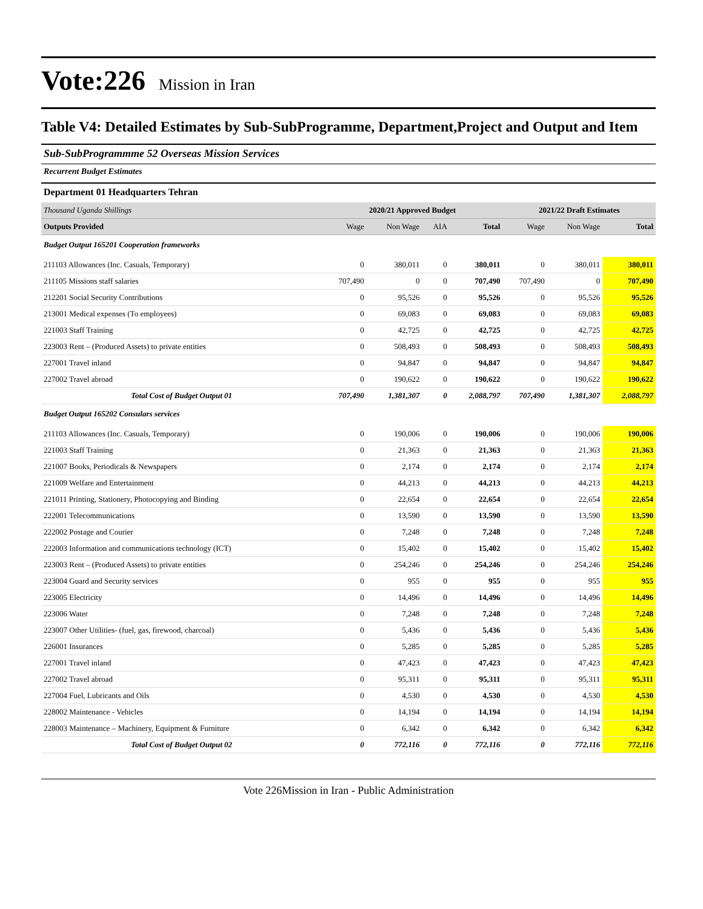Vote:226 Mission in Iran
Table V4: Detailed Estimates by Sub-SubProgramme, Department,Project and Output and Item
Sub-SubProgrammme 52 Overseas Mission Services
Recurrent Budget Estimates
Department 01 Headquarters Tehran
| Thousand Uganda Shillings | 2020/21 Approved Budget | | | | 2021/22 Draft Estimates | | |
| Outputs Provided | Wage | Non Wage | AIA | Total | Wage | Non Wage | Total |
| Budget Output 165201 Cooperation frameworks | | | | | | | |
| 211103 Allowances (Inc. Casuals, Temporary) | 0 | 380,011 | 0 | 380,011 | 0 | 380,011 | 380,011 |
| 211105 Missions staff salaries | 707,490 | 0 | 0 | 707,490 | 707,490 | 0 | 707,490 |
| 212201 Social Security Contributions | 0 | 95,526 | 0 | 95,526 | 0 | 95,526 | 95,526 |
| 213001 Medical expenses (To employees) | 0 | 69,083 | 0 | 69,083 | 0 | 69,083 | 69,083 |
| 221003 Staff Training | 0 | 42,725 | 0 | 42,725 | 0 | 42,725 | 42,725 |
| 223003 Rent – (Produced Assets) to private entities | 0 | 508,493 | 0 | 508,493 | 0 | 508,493 | 508,493 |
| 227001 Travel inland | 0 | 94,847 | 0 | 94,847 | 0 | 94,847 | 94,847 |
| 227002 Travel abroad | 0 | 190,622 | 0 | 190,622 | 0 | 190,622 | 190,622 |
| Total Cost of Budget Output 01 | 707,490 | 1,381,307 | 0 | 2,088,797 | 707,490 | 1,381,307 | 2,088,797 |
| Budget Output 165202 Consulars services | | | | | | | |
| 211103 Allowances (Inc. Casuals, Temporary) | 0 | 190,006 | 0 | 190,006 | 0 | 190,006 | 190,006 |
| 221003 Staff Training | 0 | 21,363 | 0 | 21,363 | 0 | 21,363 | 21,363 |
| 221007 Books, Periodicals & Newspapers | 0 | 2,174 | 0 | 2,174 | 0 | 2,174 | 2,174 |
| 221009 Welfare and Entertainment | 0 | 44,213 | 0 | 44,213 | 0 | 44,213 | 44,213 |
| 221011 Printing, Stationery, Photocopying and Binding | 0 | 22,654 | 0 | 22,654 | 0 | 22,654 | 22,654 |
| 222001 Telecommunications | 0 | 13,590 | 0 | 13,590 | 0 | 13,590 | 13,590 |
| 222002 Postage and Courier | 0 | 7,248 | 0 | 7,248 | 0 | 7,248 | 7,248 |
| 222003 Information and communications technology (ICT) | 0 | 15,402 | 0 | 15,402 | 0 | 15,402 | 15,402 |
| 223003 Rent – (Produced Assets) to private entities | 0 | 254,246 | 0 | 254,246 | 0 | 254,246 | 254,246 |
| 223004 Guard and Security services | 0 | 955 | 0 | 955 | 0 | 955 | 955 |
| 223005 Electricity | 0 | 14,496 | 0 | 14,496 | 0 | 14,496 | 14,496 |
| 223006 Water | 0 | 7,248 | 0 | 7,248 | 0 | 7,248 | 7,248 |
| 223007 Other Utilities- (fuel, gas, firewood, charcoal) | 0 | 5,436 | 0 | 5,436 | 0 | 5,436 | 5,436 |
| 226001 Insurances | 0 | 5,285 | 0 | 5,285 | 0 | 5,285 | 5,285 |
| 227001 Travel inland | 0 | 47,423 | 0 | 47,423 | 0 | 47,423 | 47,423 |
| 227002 Travel abroad | 0 | 95,311 | 0 | 95,311 | 0 | 95,311 | 95,311 |
| 227004 Fuel, Lubricants and Oils | 0 | 4,530 | 0 | 4,530 | 0 | 4,530 | 4,530 |
| 228002 Maintenance - Vehicles | 0 | 14,194 | 0 | 14,194 | 0 | 14,194 | 14,194 |
| 228003 Maintenance – Machinery, Equipment & Furniture | 0 | 6,342 | 0 | 6,342 | 0 | 6,342 | 6,342 |
| Total Cost of Budget Output 02 | 0 | 772,116 | 0 | 772,116 | 0 | 772,116 | 772,116 |
Vote 226Mission in Iran - Public Administration